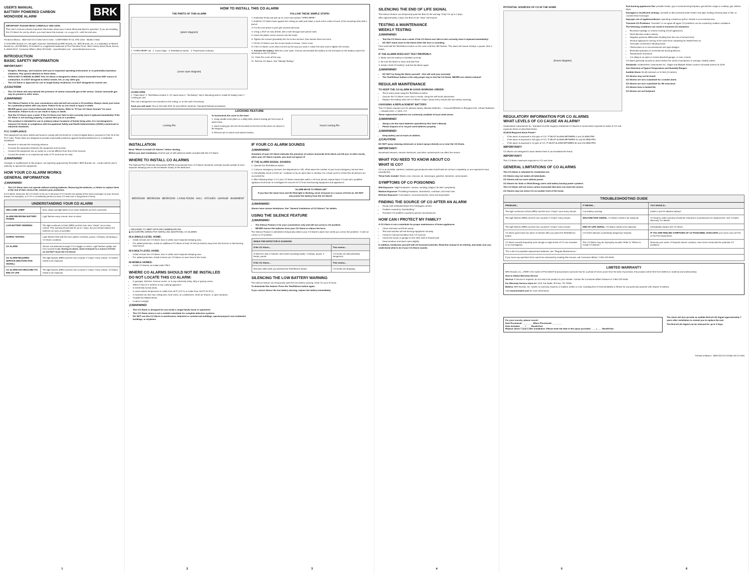USER'S MANUAL
BATTERY POWERED CARBON
MONOXIDE ALARM
BRK
IMPORTANT! PLEASE READ CAREFULLY AND SAVE.
This user's manual contains important information about your Carbon Monoxide Alarm's operation. If you are installing this CO Alarm for use by others, you must leave this manual—or a copy of it—with the end user.
Printed in Mexico M08-152713-CO050-US K1 6/16 CONFORMS TO UL STD 2034 Model CO050
© 2016 BRK Brands, Inc. All rights reserved. Distributed by BRK Brands, Inc. BRK Brands, Inc. is a subsidiary of Newell Brands Inc. (NYSE:NWL). First Alert® is a registered trademark of The First Alert Trust. 3901 Liberty Street Road, Aurora, IL 60504-8122. Consumer Affairs: (800) 323-9005 · www.firstalert.com · www.brkelectronics.com
INTRODUCTION
BASIC SAFETY INFORMATION
IMPORTANT!
Dangers, Warnings, and Cautions alert you to important operating instructions or to potentially hazardous situations. Pay special attention to these items.
THIS IS NOT A SMOKE ALARM! This CO Alarm is designed to detect carbon monoxide from ANY source of combustion. It is NOT designed to detect smoke, fire, or any other gas.
This CO Alarm is approved for use in single-family residences. It is NOT designed for marine use.
⚠CAUTION!
This CO Alarm will only indicate the presence of carbon monoxide gas at the sensor. Carbon monoxide gas may be present in other areas.
⚠WARNING!
The Silence Feature is for your convenience only and will not correct a CO problem. Always check your home for a potential problem after any alarm. Failure to do so can result in injury or death.
NEVER ignore your Carbon Monoxide Alarm if it alarms. Refer to "If Your CO Alarm Sounds" for more information. Failure to do so can result in injury or death.
Test the CO Alarm once a week. If the CO Alarm ever fails to test correctly, have it replaced immediately! If the CO Alarm is not working properly, it cannot alert you to a problem.
This product is intended for use in ordinary indoor locations of family living units. It is not designed to measure CO levels in compliance with Occupational Safety and Health Administration (OSHA) commercial or industrial standards.
FCC COMPLIANCE
This equipment has been tested and found to comply with the limits for a Class B digital device, pursuant to Part 15 of the FCC rules. These limits are designed to provide reasonable protection against harmful interference in a residential installation.
Reorient or relocate the receiving antenna.
Increase the separation between the equipment and receiver.
Connect the equipment into an outlet on a circuit different from that of the receiver.
Consult the dealer or an experienced radio or TV technician for help.
⚠WARNING!
Changes or modifications to the product, not expressly approved by First Alert / BRK Brands, Inc., could void the user's authority to operate the equipment.
HOW YOUR CO ALARM WORKS
GENERAL INFORMATION
⚠WARNING!
This CO Alarm does not operate without working batteries. Removing the batteries, or failure to replace them at the end of their service life, removes your protection.
A CO Alarm measures the CO levels in the air. It will alarm if CO levels rise quickly (if the heat exchanger on your furnace breaks, for example), or if CO is consistently present (a slow CO leak over a long period of time).
| UNDERSTANDING YOUR CO ALARM | |
| --- | --- |
| WELCOME CHIRP | Horn chirps and light blinks once when batteries are first connected. |
| ALARM RECEIVING BATTERY POWER | Light flashes every minute. Horn is silent. |
| LOW BATTERY WARNING | The light continues to flash (RED) and the horn also "chirps" once every minute. This warning should last for up to 7 days, but you should replace the batteries as soon as possible. |
| DURING TESTING | Light flashes Red with the horn pattern (4 beeps, pause, 4 beeps), simulating a CO Alarm condition. |
| CO ALARM | Sensor has detected enough CO to trigger an alarm. Light flashes rapidly and horn sounds loudly. During an alarm, move everyone to a source of fresh air. DO NOT move the CO Alarm! |
| CO ALARM REQUIRES SERVICE (MALFUNCTION SIGNAL) | The light flashes (RED) and the horn sounds 3 "chirps" every minute. CO Alarm needs to be replaced. |
| CO ALARM HAS REACHED ITS END OF LIFE | The light flashes (RED) and the horn sounds 5 "chirps" every minute. CO Alarm needs to be replaced. |
1
HOW TO INSTALL THIS CO ALARM
THE PARTS OF THIS ALARM
[alarm diagram]
1. "OPEN HERE" tab 2. Cover hinge 3. Test/Silence button 4. Power/alarm indicator
[cover open diagram]
COVER OPEN
1. "Open Here" 2. Test/Silence button 3. CO alarm base 4. "No Battery" tab 5. Mounting slots 6. Install 9V battery here 7. Locking pin slot
This unit is designed to be mounted on the ceiling, or on the wall if necessary.
FOLLOW THESE SIMPLE STEPS!
1. Hold base firmly and pull up on cover tab marked "OPEN HERE."
2. Hold the CO Alarm base against the ceiling (or wall) and make a mark at the center of each of the mounting slots with a pencil.
3. Put the unit where it won't get covered with dust.
4. Using a 3/16" (5 mm) drill bit, drill a hole through each pencil mark.
5. Insert the plastic screw anchors into the holes.
6. Tighten the screws (provided) into the screw anchors, then loosen them two turns.
7. Fit the CO Alarm over the screw heads as shown. Close cover.
8. If the CO Alarm cover does not line up the way you want it, rotate the base and re-tighten the screws.
9. Activate the battery. With the cover open, remove and reinstall the battery so the terminals on the battery match the terminals on the CO Alarm.
10. Close the cover all the way.
11. Test the CO Alarm. See "Weekly Testing."
Tools you will need: Pencil, Drill with 3/16" (5 mm) drill bit, Hammer, Standard flathead screwdriver
LOCKING FEATURE
Locking Pin
To lock/unlock the cover to the base:
1. Using needle-nose pliers or a utility knife, detach locking pin from back of alarm base.
2. Insert locking pin into the slot located on the front of the alarm as shown in the diagram.
3. Remove pin to unlock and replace battery.
Insert Locking Pin
INSTALLATION
Read "Where to Install CO Alarms" before starting.
Before you start installation, find the pair of self-adhesive labels included with this CO Alarm.
WHERE TO INSTALL CO ALARMS
The National Fire Protection Association (NFPA) recommends that a CO Alarm should be centrally located outside of each separate sleeping area in the immediate vicinity of the bedrooms.
BEDROOM · BEDROOM · BEDROOM · LIVING ROOM · HALL · KITCHEN · GARAGE · BASEMENT
◇ REQUIRED TO MEET NFPA RECOMMENDATIONS
◆ SUGGESTED AREAS FOR INSTALLING ADDITIONAL CO ALARMS
IN A SINGLE-LEVEL HOME:
Install at least one CO Alarm near or within each separate sleeping area.
For added protection, install an additional CO Alarm at least 20 feet (6 meters) away from the furnace or fuel burning heat source.
IN A MULTI-LEVEL HOME:
Install at least one CO Alarm near or within each separate sleeping area.
For added protection, install at least one CO Alarm on each level of the home.
IN MOBILE HOMES:
Install CO Alarms on inside walls ONLY.
WHERE CO ALARMS SHOULD NOT BE INSTALLED
DO NOT LOCATE THIS CO ALARM:
In garages, kitchens, furnace rooms, or in any extremely dusty, dirty or greasy areas.
Within 5 feet (1.5 meters) of any cooking appliance.
In extremely humid areas.
In areas where temperature is colder than 40°F (4.4°C) or hotter than 100°F (37.8°C).
In turbulent air, like near ceiling fans, heat vents, air conditioners, fresh-air returns, or open windows.
Outside the Mobile Home.
In direct sunlight.
⚠WARNING!
This CO Alarm is designed for use inside a single-family home or apartment.
This CO Alarm alone is not a suitable substitute for complete detection systems.
DO NOT use this CO Alarm in warehouses, industrial or commercial buildings, special-purpose non-residential buildings, or airplanes.
2
IF YOUR CO ALARM SOUNDS
⚠WARNING!
Actuation of your CO Alarm indicates the presence of carbon monoxide (CO) which can kill you. In other words, when your CO Alarm sounds, you must not ignore it!
IF THE ALARM SIGNAL SOUNDS:
1. Operate the Test/Silence button.
2. Call your emergency services, fire department or 911. Write down the number of your local emergency service here:
3. Immediately move to fresh air—outdoors or by an open door or window. Do a head count to check that all persons are accounted for.
4. After following steps 1-3, if your CO Alarm reactivates within a 24-hour period, repeat steps 1-3 and call a qualified appliance technician to investigate for sources of CO from fuel-burning equipment and appliances.
"ALARM-MOVE TO FRESH AIR"
If you hear the alarm horn and the Red light is flashing, move everyone to a source of fresh air. DO NOT disconnect the battery from the CO Alarm!
⚠WARNING!
Alarms have various limitations. See "General Limitations of CO Alarms" for details.
USING THE SILENCE FEATURE
⚠WARNING!
The Silence Feature is for your convenience only and will not correct a CO problem.
NEVER remove the batteries from your CO Alarm to silence the horn.
The Silence Feature is intended to temporarily silence your CO Alarm's alarm horn while you correct the problem—it will not correct a CO problem.
| WHILE THE DETECTOR IS SILENCED: | |
| --- | --- |
| If the CO Alarm... | This means... |
| Is silent for only 4 minutes, then starts sounding loudly—4 beeps, pause, 4 beeps, pause | CO levels are still potentially dangerous. |
| If the CO Alarm... | This means... |
| Remains silent after you pressed the Test/Silence button | CO levels are dropping. |
SILENCING THE LOW BATTERY WARNING
This silence feature can temporarily quiet the low battery warning "chirp" for up to 8 hours.
To deactivate this feature: Press the Test/Silence button again.
If you cannot silence the low battery warning, replace the battery immediately.
3
SILENCING THE END OF LIFE SIGNAL
This silence feature can temporarily quiet the End of Life warning "chirp" for up to 2 days.
After approximately 2 days, the End of Life "chirp" will resume.
TESTING & MAINTENANCE
WEEKLY TESTING
⚠WARNING!
Test the CO Alarm once a week. If the CO Alarm ever fails to test correctly, have it replaced immediately!
DO NOT stand close to the Alarm when the horn is sounding.
Push and hold the Test/Silence button on the cover until the LED flashes. The alarm will sound 4 beeps, a pause, then 4 beeps.
IF THE ALARM DOES NOT TEST PROPERLY:
1. Make sure the battery is installed correctly.
2. Be sure the Alarm is clean and dust-free.
3. Install a fresh 9V battery* and test the Alarm again.
⚠WARNING!
DO NOT try fixing the Alarm yourself – this will void your warranty!
The Test/Silence button is the only proper way to test the CO Alarm. NEVER use vehicle exhaust!
REGULAR MAINTENANCE
TO KEEP THE CO ALARM IN GOOD WORKING ORDER:
Test it every week using the Test/Silence button.
Vacuum the CO Alarm cover once a month, using the soft brush attachment.
Replace the battery when the CO Alarm "chirps" about every minute (the low battery warning).
CHOOSING A REPLACEMENT BATTERY:
This CO Alarm requires one 9V alkaline battery. Alkaline Batteries — Duracell MN1604 or Energizer 522. Lithium Batteries — Ultralife U9VL-J, U9VL-J-P.
These replacement batteries are commonly available at local retail stores.
⚠WARNING!
Always use the exact batteries specified by this User's Manual.
Please dispose of or recycle used batteries properly.
⚠WARNING!
Keep battery out of reach of children.
⚠CAUTION!
DO NOT spray cleaning chemicals or insect sprays directly on or near the CO Alarm.
IMPORTANT!
Household cleaners, aerosol chemicals, and other contaminants can affect the sensor.
WHAT YOU NEED TO KNOW ABOUT CO
WHAT IS CO?
CO is an invisible, odorless, tasteless gas produced when fossil fuels do not burn completely, or are exposed to heat (usually fire).
These fuels include: Wood, coal, charcoal, oil, natural gas, gasoline, kerosene, and propane.
SYMPTOMS OF CO POISONING
Mild Exposure: Slight headache, nausea, vomiting, fatigue ("flu-like" symptoms).
Medium Exposure: Throbbing headache, drowsiness, confusion, fast heart rate.
Extreme Exposure: Convulsions, unconsciousness, heart and lung failure.
FINDING THE SOURCE OF CO AFTER AN ALARM
House well ventilated before the investigator arrives.
Problem caused by "backdrafting."
Transient CO problem caused by special circumstances.
HOW CAN I PROTECT MY FAMILY?
A CO Alarm is not a substitute for proper maintenance of home appliances.
Clean chimneys and flues yearly.
Test and maintain all fuel-burning equipment annually.
Check for exhaust backflow from CO sources.
Check the house or garage on the other side of shared wall.
Keep windows and doors open slightly.
In addition, familiarize yourself with all enclosed materials. Read this manual in its entirety, and make sure you understand what to do if your CO Alarm sounds.
4
POTENTIAL SOURCES OF CO IN THE HOME
[house diagram]
REGULATORY INFORMATION FOR CO ALARMS
WHAT LEVELS OF CO CAUSE AN ALARM?
Underwriters Laboratories Inc. Standard UL2034 requires residential CO Alarms to sound when exposed to levels of CO and exposure times as described below.
UL2034 Required Alarm Points*:
If the alarm is exposed to 400 ppm of CO, IT MUST ALARM BETWEEN 4 and 15 MINUTES.
If the alarm is exposed to 150 ppm of CO, IT MUST ALARM BETWEEN 10 and 50 MINUTES.
If the alarm is exposed to 70 ppm of CO, IT MUST ALARM BETWEEN 60 and 240 MINUTES.
IMPORTANT!
CO Alarms are designed to alarm before there is an immediate life threat.
IMPORTANT!
This CO Alarm measures exposure to CO over time.
GENERAL LIMITATIONS OF CO ALARMS
This CO Alarm is intended for residential use.
CO Alarms may not waken all individuals.
CO Alarms will not work without power.
CO Alarms for Solar or Wind Energy users and battery backup power systems:
This CO Alarm will not sense carbon monoxide that does not reach the sensor.
CO Alarms may not sense CO on another level of the home.
Fuel-burning appliances like: portable heater, gas or wood burning fireplace, gas kitchen range or cooktop, gas clothes dryer.
Damaged or insufficient venting: corroded or disconnected water heater vent pipe, leaking chimney pipe or flue, or cracked heat exchanger.
Improper use of appliance/device: operating a barbecue grill or vehicle in an enclosed area.
Transient CO Problems: "transient" or on-again-off-again CO problems can be caused by outdoor conditions.
The following conditions can result in transient CO situations:
Excessive spillage or reverse venting of fuel appliances.
Wind direction and/or velocity.
Negative pressure differential resulting from the use of exhaust fans.
Several appliances running at the same time competing for limited fresh air.
Vent pipe connections vibrating loose.
Obstructions in or unconventional vent pipe designs.
Extended operation of unvented fuel burning devices.
Temperature inversions.
Car idling in an open or closed attached garage, or near a home.
CO Alarm generally sounds an alarm before the onset of symptoms in average, healthy adults.
Standards: Underwriters Laboratories Inc. Single and Multiple Station carbon monoxide alarms UL2034.
Gas Detection at Typical Temperature and Humidity Ranges:
Audible Alarm: 85 dB minimum at 10 feet (3 meters).
CO Alarms may not be heard.
CO Alarms are not a substitute for a smoke alarm.
CO Alarms are not a substitute for life insurance.
CO Alarms have a limited life.
CO Alarms are not foolproof.
| TROUBLESHOOTING GUIDE | | |
| --- | --- | --- |
| PROBLEM... | IT MEANS... | YOU SHOULD... |
| The light continues to flash (RED) and the horn "chirps" once every minute. | Low battery warning. | Install a new 9V alkaline battery*. |
| The light flashes (RED) and the horn sounds 3 "chirps" every minute. | MALFUNCTION SIGNAL. CO Alarm needs to be replaced. | CO Alarms under warranty should be returned to manufacturer for replacement. See "Limited Warranty" for details. |
| The light flashes (RED) and the horn sounds 5 "chirps" every minute. | END OF LIFE SIGNAL. CO Alarm needs to be replaced. | Immediately replace the CO Alarm. |
| CO Alarm goes back into alarm 4 minutes after you press the Test/Silence button. | CO levels indicate a potentially dangerous situation. | IF YOU ARE FEELING SYMPTOMS OF CO POISONING, EVACUATE your home and call 911 or the Fire Department. |
| CO Alarm sounds frequently even though no high levels of CO are revealed in an investigation. | The CO Alarm may be improperly located. Refer to "Where to Install CO Alarms." | Relocate your alarm. If frequent alarms continue, have home rechecked for potential CO problems. |
| *For a list of acceptable replacement batteries, see "Regular Maintenance." | | |
| If you have any questions that cannot be answered by reading this manual, call Consumer Affairs: 1-800-323-9005. | | |
LIMITED WARRANTY
BRK Brands, Inc., ("BRK") the maker of First Alert® brand products warrants that for a period of seven years from the date of purchase, this product will be free from defects in material and workmanship.
How to Obtain Warranty Service
Service: If service is required, do not return the product to your retailer. Contact the Consumer Affairs Division at 1-800-323-9005.
For Warranty Service return to: 1001 Joe Battle, El Paso, TX 79936
Battery: BRK Brands, Inc. makes no warranty, express or implied, written or oral, including that of merchantability or fitness for any particular purpose with respect to battery.
Visit www.firstalert.com for more information.
For your records, please record:
Date Purchased: ________ Where Purchased: ________
Date Installed: ____/____ Month/Year
Replace alarm 7 years after installation. Please write the date in the space provided: ____/____ Month/Year
The alarm will also provide an audible End-of-Life Signal approximately 7 years after installation to remind you to replace the unit.
The End-of-Life Signal can be silenced for up to 2 days.
5 6
Printed in Mexico M08-152713-CO050-US K1 6/16